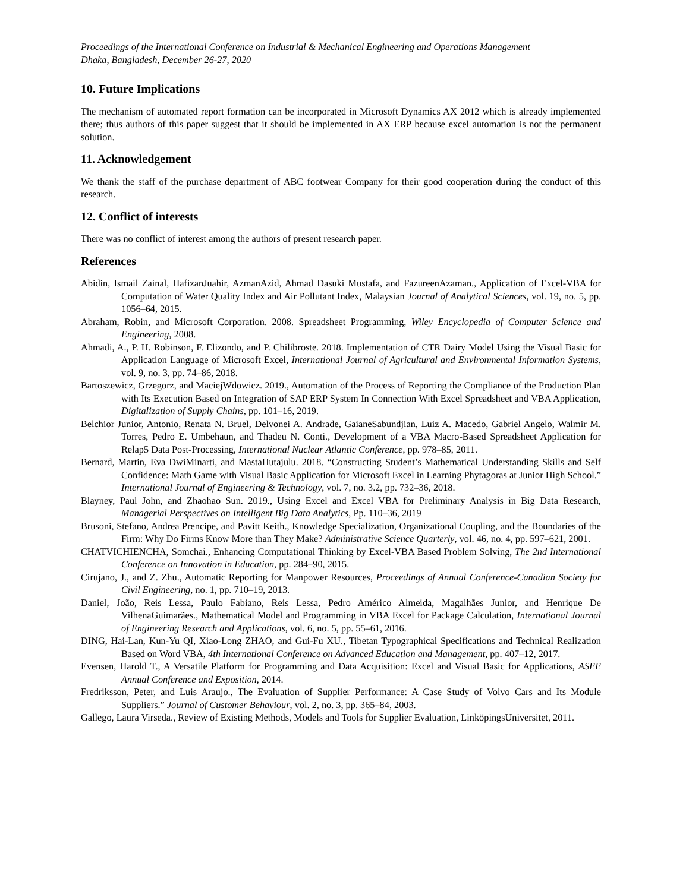Proceedings of the International Conference on Industrial & Mechanical Engineering and Operations Management
Dhaka, Bangladesh, December 26-27, 2020
10. Future Implications
The mechanism of automated report formation can be incorporated in Microsoft Dynamics AX 2012 which is already implemented there; thus authors of this paper suggest that it should be implemented in AX ERP because excel automation is not the permanent solution.
11. Acknowledgement
We thank the staff of the purchase department of ABC footwear Company for their good cooperation during the conduct of this research.
12. Conflict of interests
There was no conflict of interest among the authors of present research paper.
References
Abidin, Ismail Zainal, HafizanJuahir, AzmanAzid, Ahmad Dasuki Mustafa, and FazureenAzaman., Application of Excel-VBA for Computation of Water Quality Index and Air Pollutant Index, Malaysian Journal of Analytical Sciences, vol. 19, no. 5, pp. 1056–64, 2015.
Abraham, Robin, and Microsoft Corporation. 2008. Spreadsheet Programming, Wiley Encyclopedia of Computer Science and Engineering, 2008.
Ahmadi, A., P. H. Robinson, F. Elizondo, and P. Chilibroste. 2018. Implementation of CTR Dairy Model Using the Visual Basic for Application Language of Microsoft Excel, International Journal of Agricultural and Environmental Information Systems, vol. 9, no. 3, pp. 74–86, 2018.
Bartoszewicz, Grzegorz, and MaciejWdowicz. 2019., Automation of the Process of Reporting the Compliance of the Production Plan with Its Execution Based on Integration of SAP ERP System In Connection With Excel Spreadsheet and VBA Application, Digitalization of Supply Chains, pp. 101–16, 2019.
Belchior Junior, Antonio, Renata N. Bruel, Delvonei A. Andrade, GaianeSabundjian, Luiz A. Macedo, Gabriel Angelo, Walmir M. Torres, Pedro E. Umbehaun, and Thadeu N. Conti., Development of a VBA Macro-Based Spreadsheet Application for Relap5 Data Post-Processing, International Nuclear Atlantic Conference, pp. 978–85, 2011.
Bernard, Martin, Eva DwiMinarti, and MastaHutajulu. 2018. “Constructing Student’s Mathematical Understanding Skills and Self Confidence: Math Game with Visual Basic Application for Microsoft Excel in Learning Phytagoras at Junior High School.” International Journal of Engineering & Technology, vol. 7, no. 3.2, pp. 732–36, 2018.
Blayney, Paul John, and Zhaohao Sun. 2019., Using Excel and Excel VBA for Preliminary Analysis in Big Data Research, Managerial Perspectives on Intelligent Big Data Analytics, Pp. 110–36, 2019
Brusoni, Stefano, Andrea Prencipe, and Pavitt Keith., Knowledge Specialization, Organizational Coupling, and the Boundaries of the Firm: Why Do Firms Know More than They Make? Administrative Science Quarterly, vol. 46, no. 4, pp. 597–621, 2001.
CHATVICHIENCHA, Somchai., Enhancing Computational Thinking by Excel-VBA Based Problem Solving, The 2nd International Conference on Innovation in Education, pp. 284–90, 2015.
Cirujano, J., and Z. Zhu., Automatic Reporting for Manpower Resources, Proceedings of Annual Conference-Canadian Society for Civil Engineering, no. 1, pp. 710–19, 2013.
Daniel, João, Reis Lessa, Paulo Fabiano, Reis Lessa, Pedro Américo Almeida, Magalhães Junior, and Henrique De VilhenaGuimarães., Mathematical Model and Programming in VBA Excel for Package Calculation, International Journal of Engineering Research and Applications, vol. 6, no. 5, pp. 55–61, 2016.
DING, Hai-Lan, Kun-Yu QI, Xiao-Long ZHAO, and Gui-Fu XU., Tibetan Typographical Specifications and Technical Realization Based on Word VBA, 4th International Conference on Advanced Education and Management, pp. 407–12, 2017.
Evensen, Harold T., A Versatile Platform for Programming and Data Acquisition: Excel and Visual Basic for Applications, ASEE Annual Conference and Exposition, 2014.
Fredriksson, Peter, and Luis Araujo., The Evaluation of Supplier Performance: A Case Study of Volvo Cars and Its Module Suppliers.” Journal of Customer Behaviour, vol. 2, no. 3, pp. 365–84, 2003.
Gallego, Laura Virseda., Review of Existing Methods, Models and Tools for Supplier Evaluation, LinköpingsUniversitet, 2011.